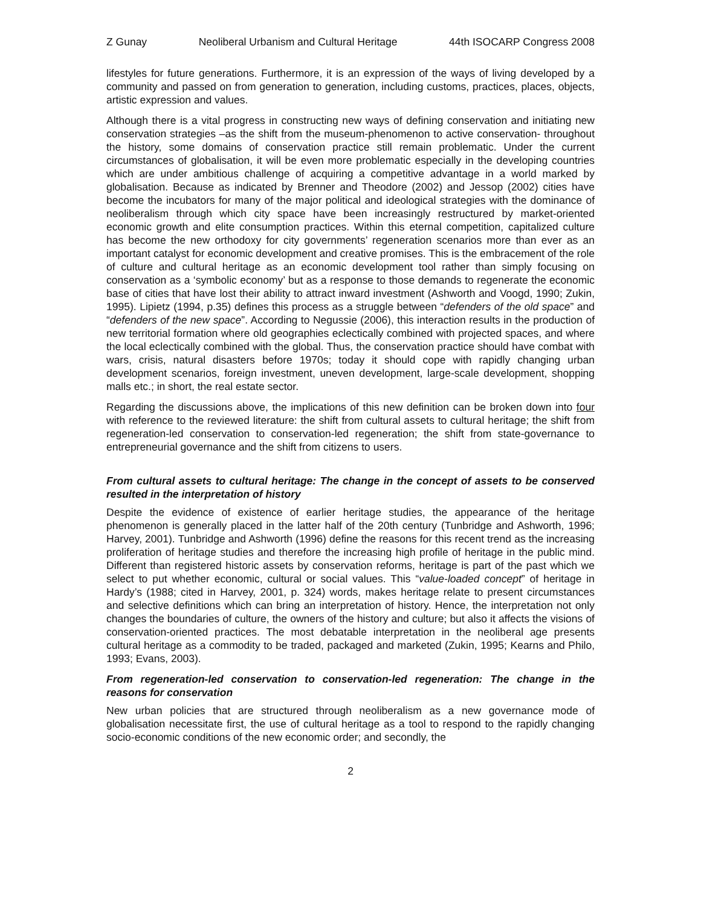Z Gunay Neoliberal Urbanism and Cultural Heritage 44th ISOCARP Congress 2008
lifestyles for future generations. Furthermore, it is an expression of the ways of living developed by a community and passed on from generation to generation, including customs, practices, places, objects, artistic expression and values.
Although there is a vital progress in constructing new ways of defining conservation and initiating new conservation strategies –as the shift from the museum-phenomenon to active conservation- throughout the history, some domains of conservation practice still remain problematic. Under the current circumstances of globalisation, it will be even more problematic especially in the developing countries which are under ambitious challenge of acquiring a competitive advantage in a world marked by globalisation. Because as indicated by Brenner and Theodore (2002) and Jessop (2002) cities have become the incubators for many of the major political and ideological strategies with the dominance of neoliberalism through which city space have been increasingly restructured by market-oriented economic growth and elite consumption practices. Within this eternal competition, capitalized culture has become the new orthodoxy for city governments’ regeneration scenarios more than ever as an important catalyst for economic development and creative promises. This is the embracement of the role of culture and cultural heritage as an economic development tool rather than simply focusing on conservation as a ‘symbolic economy’ but as a response to those demands to regenerate the economic base of cities that have lost their ability to attract inward investment (Ashworth and Voogd, 1990; Zukin, 1995). Lipietz (1994, p.35) defines this process as a struggle between “defenders of the old space” and “defenders of the new space”. According to Negussie (2006), this interaction results in the production of new territorial formation where old geographies eclectically combined with projected spaces, and where the local eclectically combined with the global. Thus, the conservation practice should have combat with wars, crisis, natural disasters before 1970s; today it should cope with rapidly changing urban development scenarios, foreign investment, uneven development, large-scale development, shopping malls etc.; in short, the real estate sector.
Regarding the discussions above, the implications of this new definition can be broken down into four with reference to the reviewed literature: the shift from cultural assets to cultural heritage; the shift from regeneration-led conservation to conservation-led regeneration; the shift from state-governance to entrepreneurial governance and the shift from citizens to users.
From cultural assets to cultural heritage: The change in the concept of assets to be conserved resulted in the interpretation of history
Despite the evidence of existence of earlier heritage studies, the appearance of the heritage phenomenon is generally placed in the latter half of the 20th century (Tunbridge and Ashworth, 1996; Harvey, 2001). Tunbridge and Ashworth (1996) define the reasons for this recent trend as the increasing proliferation of heritage studies and therefore the increasing high profile of heritage in the public mind. Different than registered historic assets by conservation reforms, heritage is part of the past which we select to put whether economic, cultural or social values. This “value-loaded concept” of heritage in Hardy’s (1988; cited in Harvey, 2001, p. 324) words, makes heritage relate to present circumstances and selective definitions which can bring an interpretation of history. Hence, the interpretation not only changes the boundaries of culture, the owners of the history and culture; but also it affects the visions of conservation-oriented practices. The most debatable interpretation in the neoliberal age presents cultural heritage as a commodity to be traded, packaged and marketed (Zukin, 1995; Kearns and Philo, 1993; Evans, 2003).
From regeneration-led conservation to conservation-led regeneration: The change in the reasons for conservation
New urban policies that are structured through neoliberalism as a new governance mode of globalisation necessitate first, the use of cultural heritage as a tool to respond to the rapidly changing socio-economic conditions of the new economic order; and secondly, the
2